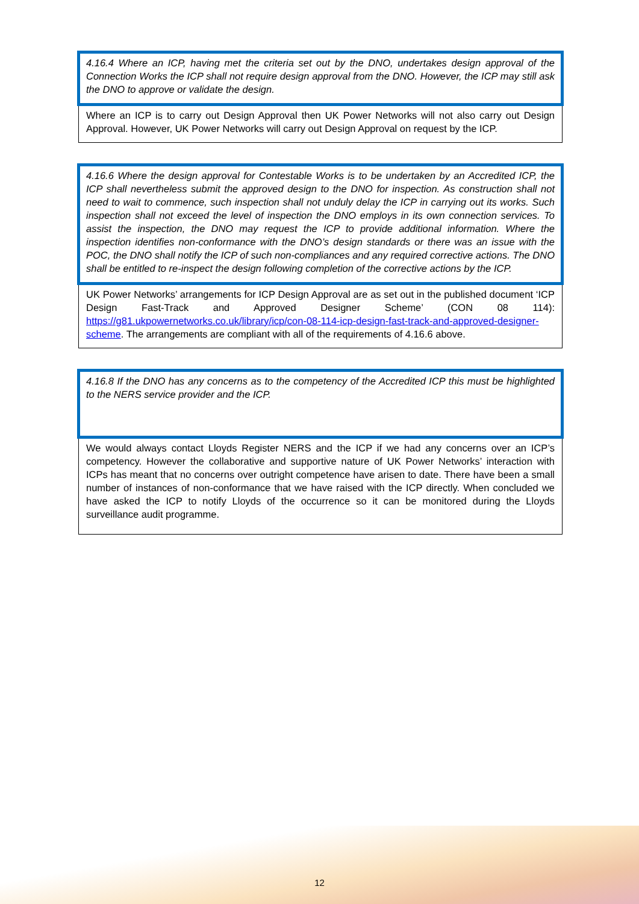4.16.4 Where an ICP, having met the criteria set out by the DNO, undertakes design approval of the Connection Works the ICP shall not require design approval from the DNO. However, the ICP may still ask the DNO to approve or validate the design.
Where an ICP is to carry out Design Approval then UK Power Networks will not also carry out Design Approval. However, UK Power Networks will carry out Design Approval on request by the ICP.
4.16.6 Where the design approval for Contestable Works is to be undertaken by an Accredited ICP, the ICP shall nevertheless submit the approved design to the DNO for inspection. As construction shall not need to wait to commence, such inspection shall not unduly delay the ICP in carrying out its works. Such inspection shall not exceed the level of inspection the DNO employs in its own connection services. To assist the inspection, the DNO may request the ICP to provide additional information. Where the inspection identifies non-conformance with the DNO’s design standards or there was an issue with the POC, the DNO shall notify the ICP of such non-compliances and any required corrective actions. The DNO shall be entitled to re-inspect the design following completion of the corrective actions by the ICP.
UK Power Networks’ arrangements for ICP Design Approval are as set out in the published document ‘ICP Design Fast-Track and Approved Designer Scheme’ (CON 08 114): https://g81.ukpowernetworks.co.uk/library/icp/con-08-114-icp-design-fast-track-and-approved-designer-scheme. The arrangements are compliant with all of the requirements of 4.16.6 above.
4.16.8 If the DNO has any concerns as to the competency of the Accredited ICP this must be highlighted to the NERS service provider and the ICP.
We would always contact Lloyds Register NERS and the ICP if we had any concerns over an ICP’s competency. However the collaborative and supportive nature of UK Power Networks’ interaction with ICPs has meant that no concerns over outright competence have arisen to date. There have been a small number of instances of non-conformance that we have raised with the ICP directly. When concluded we have asked the ICP to notify Lloyds of the occurrence so it can be monitored during the Lloyds surveillance audit programme.
12